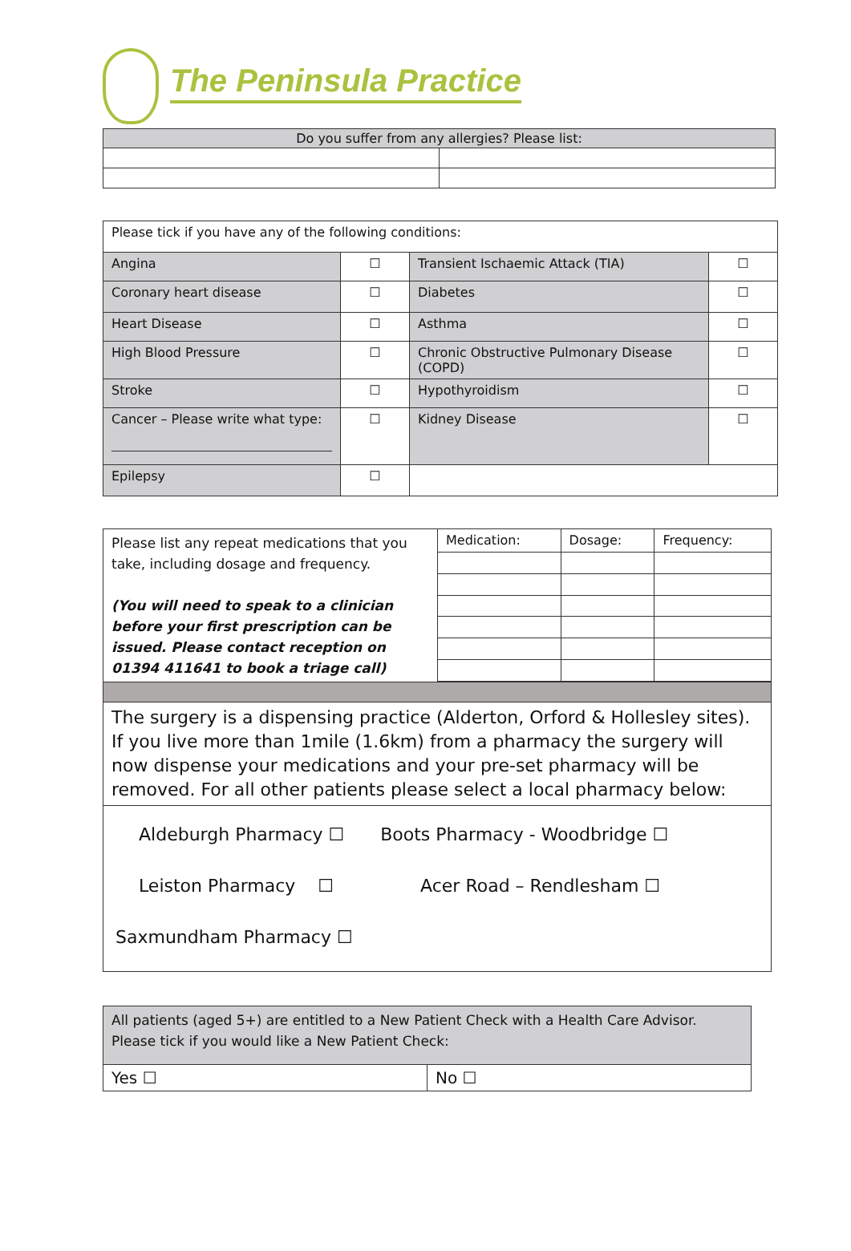The Peninsula Practice
| Do you suffer from any allergies? Please list: | |
| --- | --- |
| Please tick if you have any of the following conditions: | | | |
| Angina | ☐ | Transient Ischaemic Attack (TIA) | ☐ |
| Coronary heart disease | ☐ | Diabetes | ☐ |
| Heart Disease | ☐ | Asthma | ☐ |
| High Blood Pressure | ☐ | Chronic Obstructive Pulmonary Disease (COPD) | ☐ |
| Stroke | ☐ | Hypothyroidism | ☐ |
| Cancer – Please write what type: | ☐ | Kidney Disease | ☐ |
| Epilepsy | ☐ | | |
| Please list any repeat medications that you take, including dosage and frequency. (You will need to speak to a clinician before your first prescription can be issued. Please contact reception on 01394 411641 to book a triage call) | Medication: | Dosage: | Frequency: |
| The surgery is a dispensing practice (Alderton, Orford & Hollesley sites). If you live more than 1mile (1.6km) from a pharmacy the surgery will now dispense your medications and your pre-set pharmacy will be removed. For all other patients please select a local pharmacy below: | | | |
| Aldeburgh Pharmacy ☐ Boots Pharmacy - Woodbridge ☐ Leiston Pharmacy ☐ Acer Road – Rendlesham ☐ Saxmundham Pharmacy ☐ | | | |
| All patients (aged 5+) are entitled to a New Patient Check with a Health Care Advisor. Please tick if you would like a New Patient Check: | |
| Yes ☐ | No ☐ |